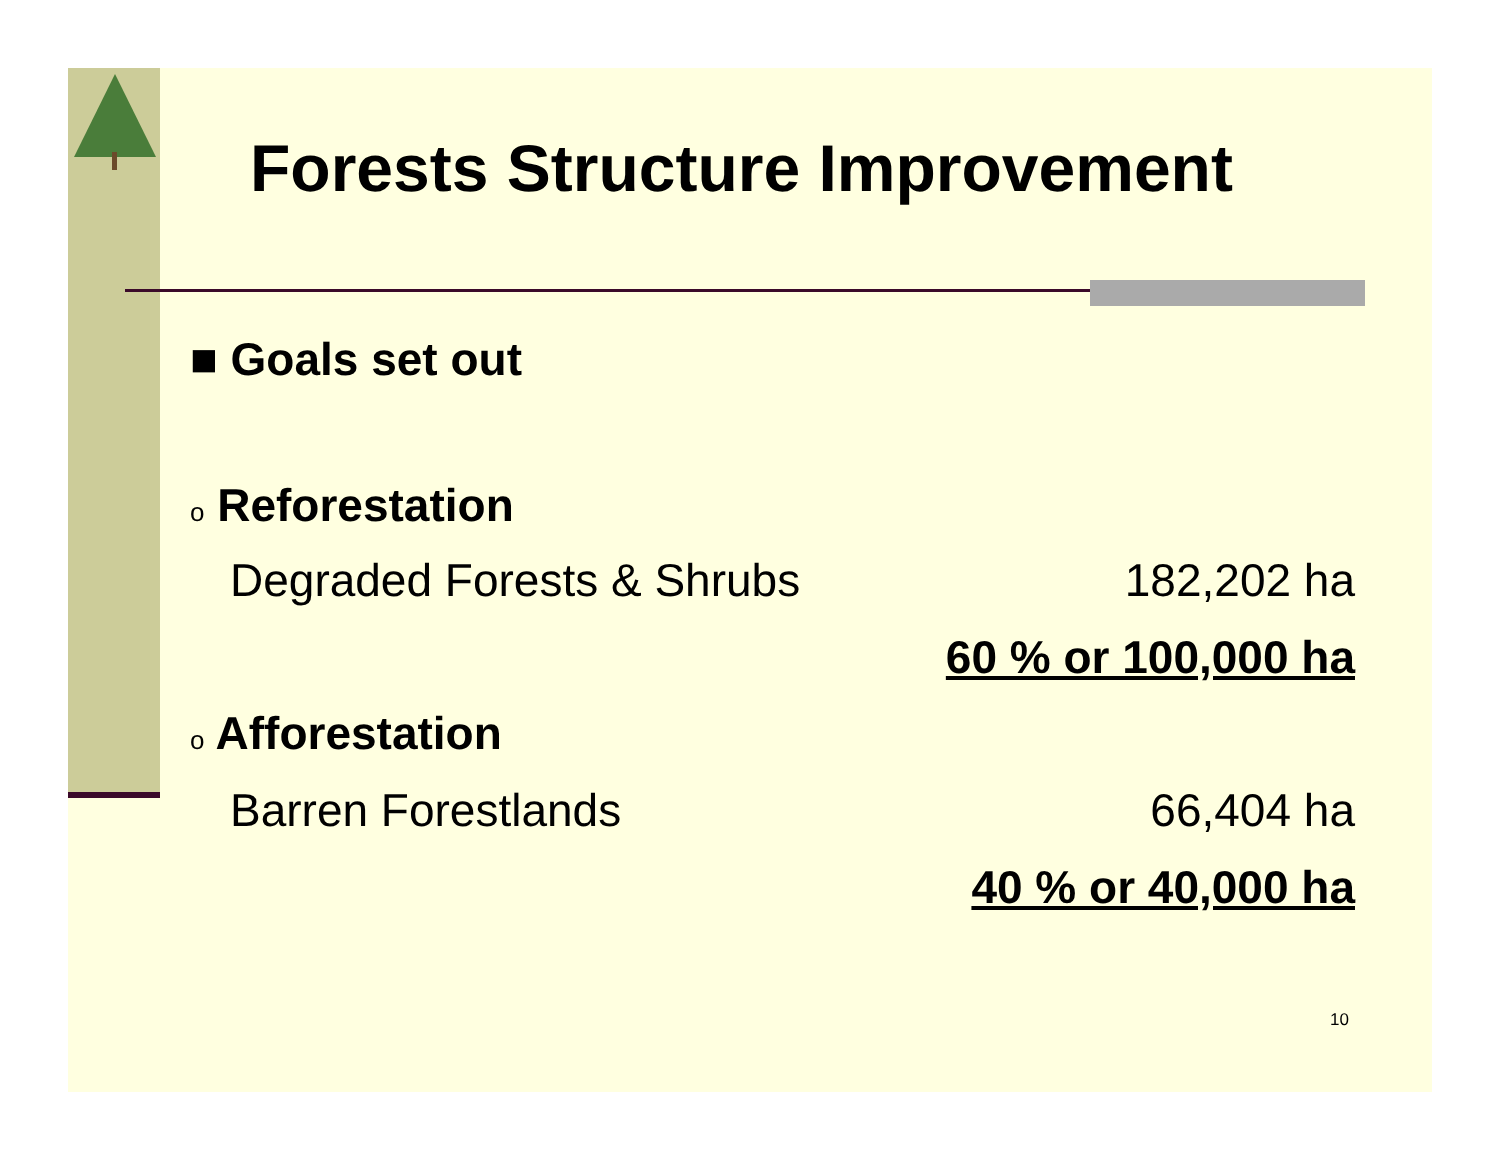Forests Structure Improvement
■ Goals set out
o Reforestation
Degraded Forests & Shrubs 182,202 ha
60 % or 100,000 ha
o Afforestation
Barren Forestlands 66,404 ha
40 % or 40,000 ha
10